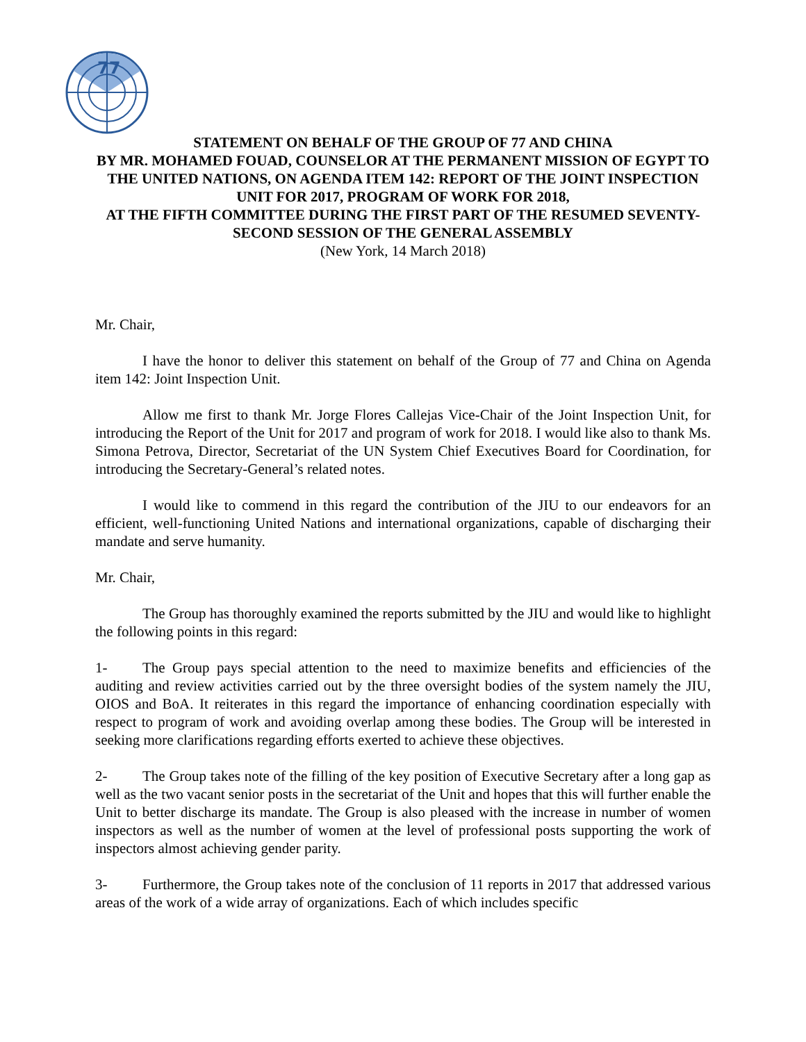77
STATEMENT ON BEHALF OF THE GROUP OF 77 AND CHINA
BY MR. MOHAMED FOUAD, COUNSELOR AT THE PERMANENT MISSION OF EGYPT TO THE UNITED NATIONS, ON AGENDA ITEM 142: REPORT OF THE JOINT INSPECTION UNIT FOR 2017, PROGRAM OF WORK FOR 2018,
AT THE FIFTH COMMITTEE DURING THE FIRST PART OF THE RESUMED SEVENTY-SECOND SESSION OF THE GENERAL ASSEMBLY
(New York, 14 March 2018)
Mr. Chair,
I have the honor to deliver this statement on behalf of the Group of 77 and China on Agenda item 142: Joint Inspection Unit.
Allow me first to thank Mr. Jorge Flores Callejas Vice-Chair of the Joint Inspection Unit, for introducing the Report of the Unit for 2017 and program of work for 2018. I would like also to thank Ms. Simona Petrova, Director, Secretariat of the UN System Chief Executives Board for Coordination, for introducing the Secretary-General’s related notes.
I would like to commend in this regard the contribution of the JIU to our endeavors for an efficient, well-functioning United Nations and international organizations, capable of discharging their mandate and serve humanity.
Mr. Chair,
The Group has thoroughly examined the reports submitted by the JIU and would like to highlight the following points in this regard:
1- The Group pays special attention to the need to maximize benefits and efficiencies of the auditing and review activities carried out by the three oversight bodies of the system namely the JIU, OIOS and BoA. It reiterates in this regard the importance of enhancing coordination especially with respect to program of work and avoiding overlap among these bodies. The Group will be interested in seeking more clarifications regarding efforts exerted to achieve these objectives.
2- The Group takes note of the filling of the key position of Executive Secretary after a long gap as well as the two vacant senior posts in the secretariat of the Unit and hopes that this will further enable the Unit to better discharge its mandate. The Group is also pleased with the increase in number of women inspectors as well as the number of women at the level of professional posts supporting the work of inspectors almost achieving gender parity.
3- Furthermore, the Group takes note of the conclusion of 11 reports in 2017 that addressed various areas of the work of a wide array of organizations. Each of which includes specific